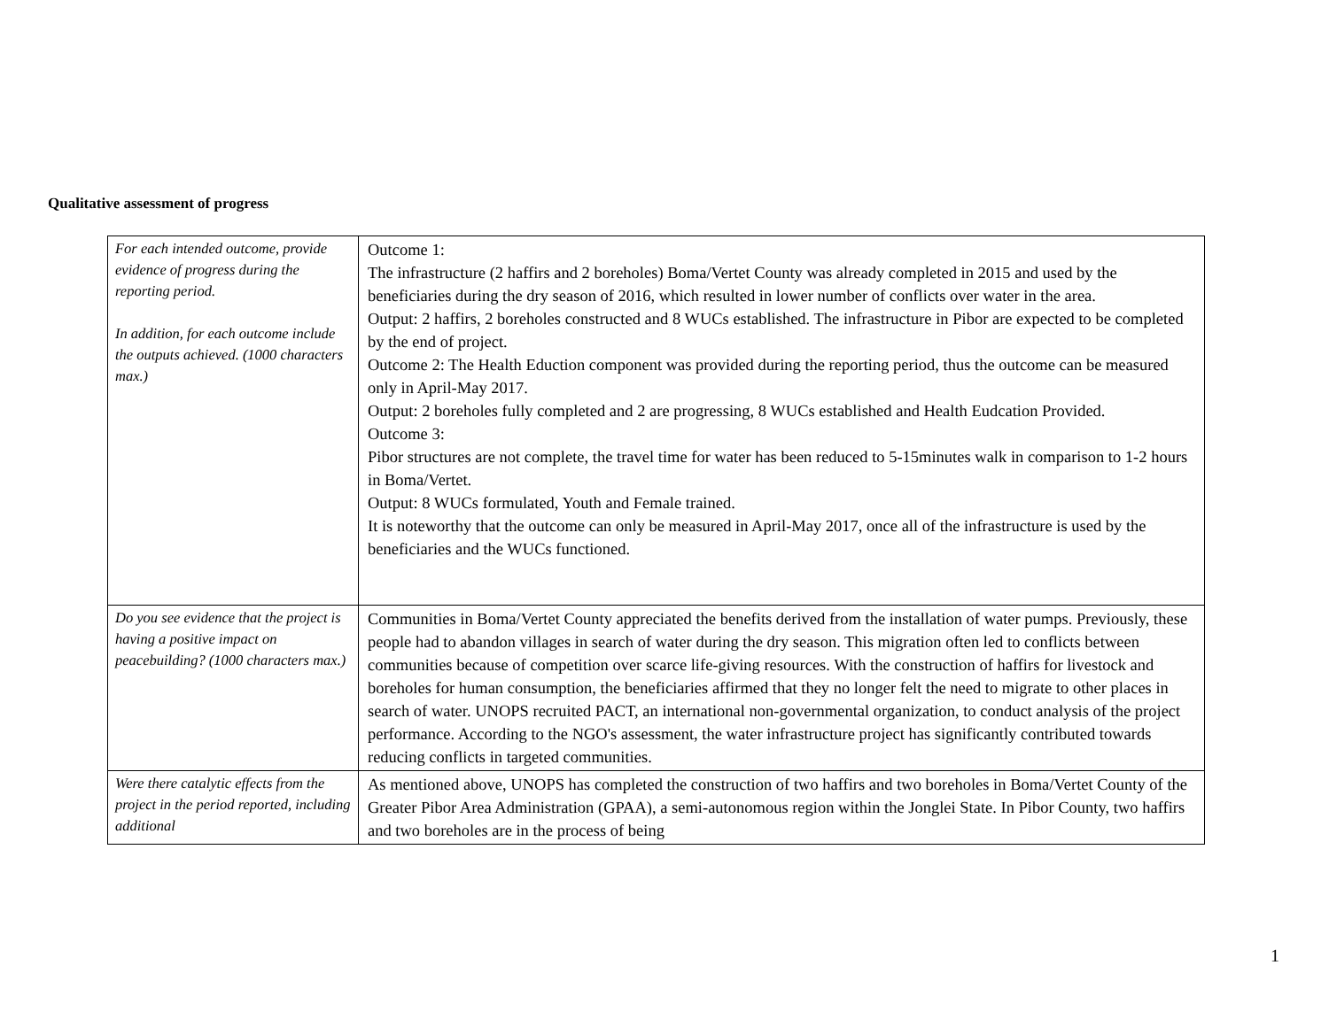Qualitative assessment of progress
| For each intended outcome, provide evidence of progress during the reporting period. In addition, for each outcome include the outputs achieved. (1000 characters max.) | Outcome 1: The infrastructure (2 haffirs and 2 boreholes) Boma/Vertet County was already completed in 2015 and used by the beneficiaries during the dry season of 2016, which resulted in lower number of conflicts over water in the area. Output: 2 haffirs, 2 boreholes constructed and 8 WUCs established. The infrastructure in Pibor are expected to be completed by the end of project. Outcome 2: The Health Eduction component was provided during the reporting period, thus the outcome can be measured only in April-May 2017. Output: 2 boreholes fully completed and 2 are progressing, 8 WUCs established and Health Eudcation Provided. Outcome 3: Pibor structures are not complete, the travel time for water has been reduced to 5-15minutes walk in comparison to 1-2 hours in Boma/Vertet. Output: 8 WUCs formulated, Youth and Female trained. It is noteworthy that the outcome can only be measured in April-May 2017, once all of the infrastructure is used by the beneficiaries and the WUCs functioned. |
| Do you see evidence that the project is having a positive impact on peacebuilding? (1000 characters max.) | Communities in Boma/Vertet County appreciated the benefits derived from the installation of water pumps. Previously, these people had to abandon villages in search of water during the dry season. This migration often led to conflicts between communities because of competition over scarce life-giving resources. With the construction of haffirs for livestock and boreholes for human consumption, the beneficiaries affirmed that they no longer felt the need to migrate to other places in search of water. UNOPS recruited PACT, an international non-governmental organization, to conduct analysis of the project performance. According to the NGO's assessment, the water infrastructure project has significantly contributed towards reducing conflicts in targeted communities. |
| Were there catalytic effects from the project in the period reported, including additional | As mentioned above, UNOPS has completed the construction of two haffirs and two boreholes in Boma/Vertet County of the Greater Pibor Area Administration (GPAA), a semi-autonomous region within the Jonglei State. In Pibor County, two haffirs and two boreholes are in the process of being |
1